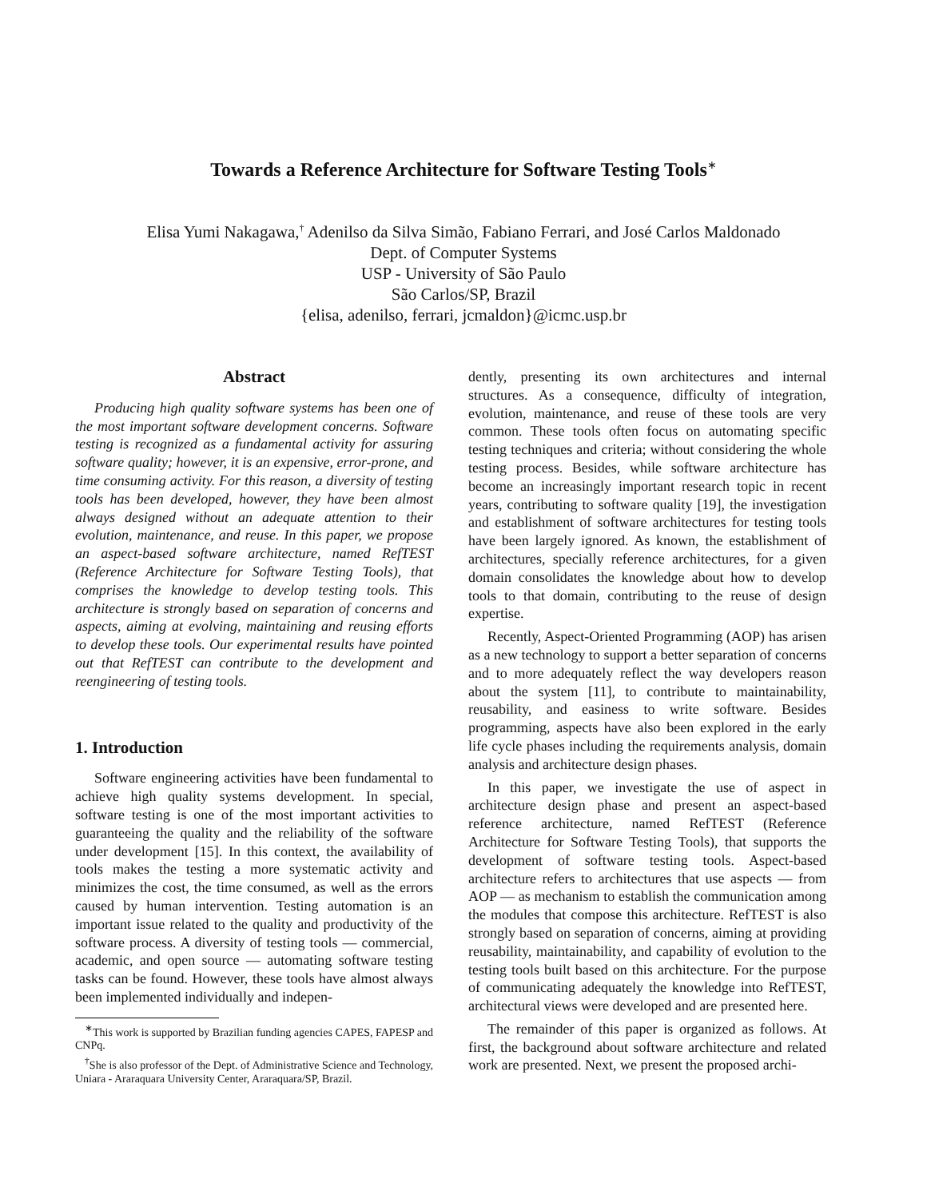Towards a Reference Architecture for Software Testing Tools<sup>∗</sup>
Elisa Yumi Nakagawa,<sup>†</sup> Adenilso da Silva Simão, Fabiano Ferrari, and José Carlos Maldonado
Dept. of Computer Systems
USP - University of São Paulo
São Carlos/SP, Brazil
{elisa, adenilso, ferrari, jcmaldon}@icmc.usp.br
Abstract
Producing high quality software systems has been one of the most important software development concerns. Software testing is recognized as a fundamental activity for assuring software quality; however, it is an expensive, error-prone, and time consuming activity. For this reason, a diversity of testing tools has been developed, however, they have been almost always designed without an adequate attention to their evolution, maintenance, and reuse. In this paper, we propose an aspect-based software architecture, named RefTEST (Reference Architecture for Software Testing Tools), that comprises the knowledge to develop testing tools. This architecture is strongly based on separation of concerns and aspects, aiming at evolving, maintaining and reusing efforts to develop these tools. Our experimental results have pointed out that RefTEST can contribute to the development and reengineering of testing tools.
1. Introduction
Software engineering activities have been fundamental to achieve high quality systems development. In special, software testing is one of the most important activities to guaranteeing the quality and the reliability of the software under development [15]. In this context, the availability of tools makes the testing a more systematic activity and minimizes the cost, the time consumed, as well as the errors caused by human intervention. Testing automation is an important issue related to the quality and productivity of the software process. A diversity of testing tools — commercial, academic, and open source — automating software testing tasks can be found. However, these tools have almost always been implemented individually and indepen-
<sup>∗</sup>This work is supported by Brazilian funding agencies CAPES, FAPESP and CNPq.
<sup>†</sup> She is also professor of the Dept. of Administrative Science and Technology, Uniara - Araraquara University Center, Araraquara/SP, Brazil.
dently, presenting its own architectures and internal structures. As a consequence, difficulty of integration, evolution, maintenance, and reuse of these tools are very common. These tools often focus on automating specific testing techniques and criteria; without considering the whole testing process. Besides, while software architecture has become an increasingly important research topic in recent years, contributing to software quality [19], the investigation and establishment of software architectures for testing tools have been largely ignored. As known, the establishment of architectures, specially reference architectures, for a given domain consolidates the knowledge about how to develop tools to that domain, contributing to the reuse of design expertise.
Recently, Aspect-Oriented Programming (AOP) has arisen as a new technology to support a better separation of concerns and to more adequately reflect the way developers reason about the system [11], to contribute to maintainability, reusability, and easiness to write software. Besides programming, aspects have also been explored in the early life cycle phases including the requirements analysis, domain analysis and architecture design phases.
In this paper, we investigate the use of aspect in architecture design phase and present an aspect-based reference architecture, named RefTEST (Reference Architecture for Software Testing Tools), that supports the development of software testing tools. Aspect-based architecture refers to architectures that use aspects — from AOP — as mechanism to establish the communication among the modules that compose this architecture. RefTEST is also strongly based on separation of concerns, aiming at providing reusability, maintainability, and capability of evolution to the testing tools built based on this architecture. For the purpose of communicating adequately the knowledge into RefTEST, architectural views were developed and are presented here.
The remainder of this paper is organized as follows. At first, the background about software architecture and related work are presented. Next, we present the proposed archi-